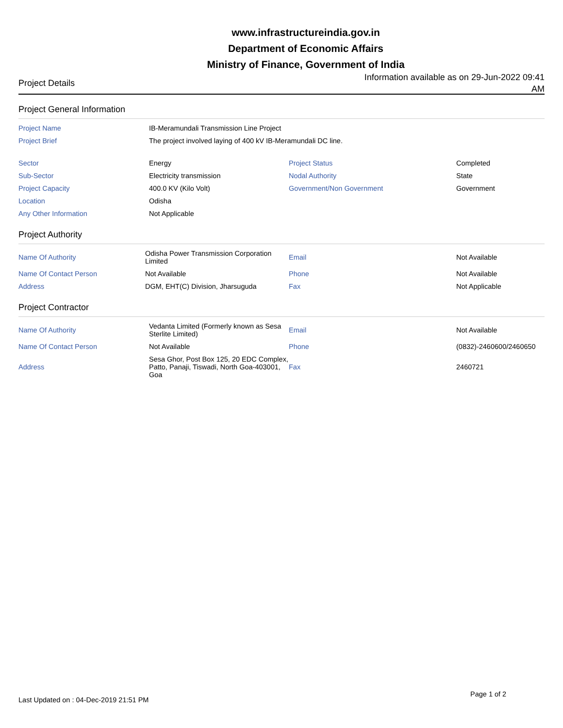www.infrastructureindia.gov.in
Department of Economic Affairs
Ministry of Finance, Government of India
Project Details
Information available as on 29-Jun-2022 09:41 AM
Project General Information
| Project Name | IB-Meramundali Transmission Line Project | | |
| Project Brief | The project involved laying of 400 kV IB-Meramundali DC line. | | |
| Sector | Energy | Project Status | Completed |
| Sub-Sector | Electricity transmission | Nodal Authority | State |
| Project Capacity | 400.0 KV (Kilo Volt) | Government/Non Government | Government |
| Location | Odisha | | |
| Any Other Information | Not Applicable | | |
Project Authority
| Name Of Authority | Odisha Power Transmission Corporation Limited | Email | Not Available |
| Name Of Contact Person | Not Available | Phone | Not Available |
| Address | DGM, EHT(C) Division, Jharsuguda | Fax | Not Applicable |
Project Contractor
| Name Of Authority | Vedanta Limited (Formerly known as Sesa Sterlite Limited) | Email | Not Available |
| Name Of Contact Person | Not Available | Phone | (0832)-2460600/2460650 |
| Address | Sesa Ghor, Post Box 125, 20 EDC Complex, Patto, Panaji, Tiswadi, North Goa-403001, Goa | Fax | 2460721 |
Page 1 of 2
Last Updated on : 04-Dec-2019 21:51 PM